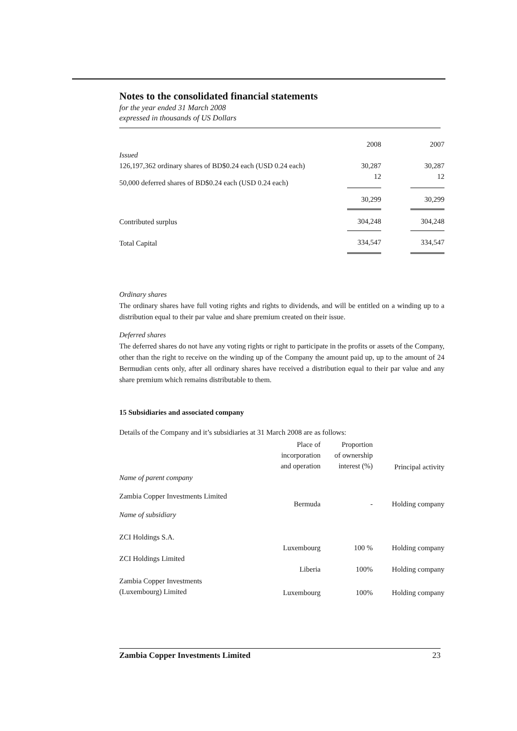Notes to the consolidated financial statements
for the year ended 31 March 2008
expressed in thousands of US Dollars
| | 2008 | | 2007 |
| Issued | | | |
| 126,197,362 ordinary shares of BD$0.24 each (USD 0.24 each) | 30,287 | | 30,287 |
| 50,000 deferred shares of BD$0.24 each (USD 0.24 each) | 12 | | 12 |
| | 30,299 | | 30,299 |
| Contributed surplus | 304,248 | | 304,248 |
| Total Capital | 334,547 | | 334,547 |
Ordinary shares
The ordinary shares have full voting rights and rights to dividends, and will be entitled on a winding up to a distribution equal to their par value and share premium created on their issue.
Deferred shares
The deferred shares do not have any voting rights or right to participate in the profits or assets of the Company, other than the right to receive on the winding up of the Company the amount paid up, up to the amount of 24 Bermudian cents only, after all ordinary shares have received a distribution equal to their par value and any share premium which remains distributable to them.
15 Subsidiaries and associated company
Details of the Company and it’s subsidiaries at 31 March 2008 are as follows:
| | Place of incorporation and operation | Proportion of ownership interest (%) | Principal activity |
| Name of parent company | | | |
| Zambia Copper Investments Limited | Bermuda | - | Holding company |
| Name of subsidiary | | | |
| ZCI Holdings S.A. | Luxembourg | 100 % | Holding company |
| ZCI Holdings Limited | Liberia | 100% | Holding company |
| Zambia Copper Investments (Luxembourg) Limited | Luxembourg | 100% | Holding company |
Zambia Copper Investments Limited 23